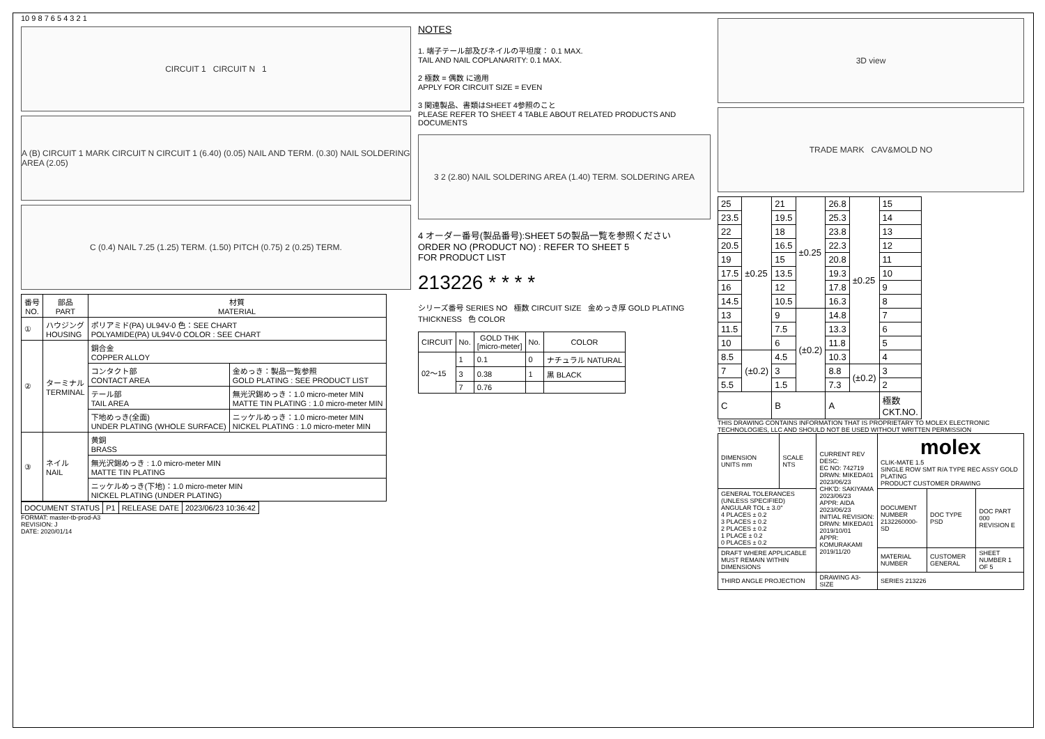10 9 8 7 6 5 4 3 2 1
CIRCUIT 1 CIRCUIT N 1
A (B) CIRCUIT 1 MARK CIRCUIT N CIRCUIT 1 (6.40) (0.05) NAIL AND TERM. (0.30) NAIL SOLDERING AREA (2.05)
C (0.4) NAIL 7.25 (1.25) TERM. (1.50) PITCH (0.75) 2 (0.25) TERM.
| 番号 NO. | 部品 PART | 材質 MATERIAL | |
| --- | --- | --- | --- |
| ① | ハウジング HOUSING | ポリアミド(PA) UL94V-0 色：SEE CHART POLYAMIDE(PA) UL94V-0 COLOR : SEE CHART | |
| ② | ターミナル TERMINAL | 銅合金 COPPER ALLOY | |
| | | コンタクト部 CONTACT AREA | 金めっき：製品一覧参照 GOLD PLATING : SEE PRODUCT LIST |
| | | テール部 TAIL AREA | 無光沢錫めっき：1.0 micro-meter MIN MATTE TIN PLATING : 1.0 micro-meter MIN |
| | | 下地めっき(全面) UNDER PLATING (WHOLE SURFACE) | ニッケルめっき：1.0 micro-meter MIN NICKEL PLATING : 1.0 micro-meter MIN |
| ③ | ネイル NAIL | 黄銅 BRASS | |
| | | 無光沢錫めっき : 1.0 micro-meter MIN MATTE TIN PLATING | |
| | | ニッケルめっき(下地)：1.0 micro-meter MIN NICKEL PLATING (UNDER PLATING) | |
| DOCUMENT STATUS | P1 | RELEASE DATE | 2023/06/23 10:36:42 |
FORMAT: master-tb-prod-A3
REVISION: J
DATE: 2020/01/14
NOTES
1. 端子テール部及びネイルの平坦度： 0.1 MAX.
TAIL AND NAIL COPLANARITY: 0.1 MAX.
2 極数 = 偶数 に適用
APPLY FOR CIRCUIT SIZE = EVEN
3 関連製品、書類はSHEET 4参照のこと
PLEASE REFER TO SHEET 4 TABLE ABOUT RELATED PRODUCTS AND DOCUMENTS
3 2 (2.80) NAIL SOLDERING AREA (1.40) TERM. SOLDERING AREA
4 オーダー番号(製品番号):SHEET 5の製品一覧を参照ください
ORDER NO (PRODUCT NO) : REFER TO SHEET 5
FOR PRODUCT LIST
213226 * * * *
シリーズ番号 SERIES NO 極数 CIRCUIT SIZE 金めっき厚 GOLD PLATING THICKNESS 色 COLOR
| CIRCUIT | No. | GOLD THK [micro-meter] | No. | COLOR |
| --- | --- | --- | --- | --- |
| 02～15 | 1 | 0.1 | 0 | ナチュラル NATURAL |
| | 3 | 0.38 | 1 | 黒 BLACK |
| | 7 | 0.76 | | |
3D view
TRADE MARK CAV&MOLD NO
| 25 | ±0.25 | 21 | ±0.25 | 26.8 | ±0.25 | 15 |
| 23.5 | | 19.5 | | 25.3 | | 14 |
| 22 | | 18 | | 23.8 | | 13 |
| 20.5 | | 16.5 | | 22.3 | | 12 |
| 19 | | 15 | | 20.8 | | 11 |
| 17.5 | | 13.5 | | 19.3 | | 10 |
| 16 | | 12 | | 17.8 | | 9 |
| 14.5 | | 10.5 | | 16.3 | | 8 |
| 13 | | 9 | (±0.2) | 14.8 | | 7 |
| 11.5 | | 7.5 | | 13.3 | | 6 |
| 10 | | 6 | | 11.8 | | 5 |
| 8.5 | (±0.2) | 4.5 | | 10.3 | | 4 |
| 7 | | 3 | | 8.8 | (±0.2) | 3 |
| 5.5 | | 1.5 | | 7.3 | | 2 |
| C | | B | | A | | 極数 CKT.NO. |
THIS DRAWING CONTAINS INFORMATION THAT IS PROPRIETARY TO MOLEX ELECTRONIC TECHNOLOGIES, LLC AND SHOULD NOT BE USED WITHOUT WRITTEN PERMISSION
| DIMENSION UNITS mm | SCALE NTS | CURRENT REV DESC: EC NO: 742719 DRWN: MIKEDA01 2023/06/23 CHK'D: SAKIYAMA 2023/06/23 APPR: AIDA 2023/06/23 INITIAL REVISION: DRWN: MIKEDA01 2019/10/01 APPR: KOMURAKAMI 2019/11/20 | molex CLIK-MATE 1.5 SINGLE ROW SMT R/A TYPE REC ASSY GOLD PLATING PRODUCT CUSTOMER DRAWING | | |
| GENERAL TOLERANCES (UNLESS SPECIFIED) ANGULAR TOL ± 3.0° 4 PLACES ± 0.2 3 PLACES ± 0.2 2 PLACES ± 0.2 1 PLACE ± 0.2 0 PLACES ± 0.2 | | | DOCUMENT NUMBER 2132260000-SD | DOC TYPE PSD | DOC PART 000 REVISION E |
| DRAFT WHERE APPLICABLE MUST REMAIN WITHIN DIMENSIONS | | | MATERIAL NUMBER | CUSTOMER GENERAL | SHEET NUMBER 1 OF 5 |
| THIRD ANGLE PROJECTION | | DRAWING A3-SIZE | SERIES 213226 | | |